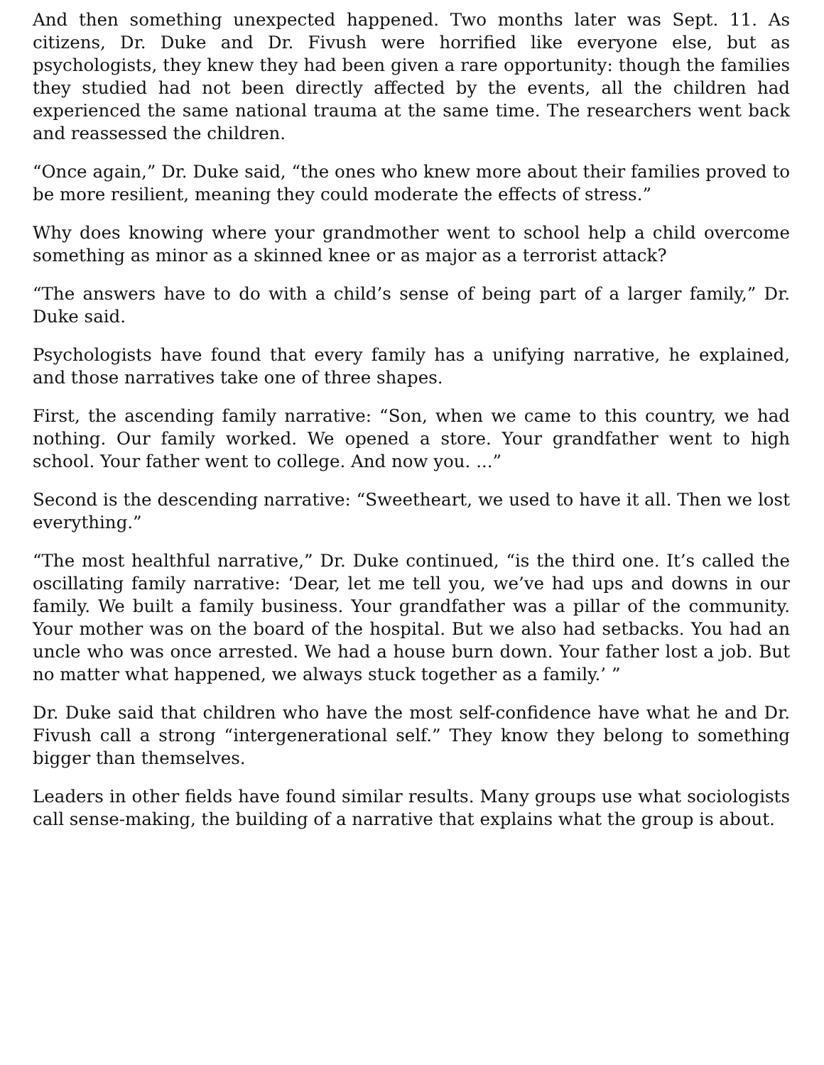And then something unexpected happened. Two months later was Sept. 11. As citizens, Dr. Duke and Dr. Fivush were horrified like everyone else, but as psychologists, they knew they had been given a rare opportunity: though the families they studied had not been directly affected by the events, all the children had experienced the same national trauma at the same time. The researchers went back and reassessed the children.
“Once again,” Dr. Duke said, “the ones who knew more about their families proved to be more resilient, meaning they could moderate the effects of stress.”
Why does knowing where your grandmother went to school help a child overcome something as minor as a skinned knee or as major as a terrorist attack?
“The answers have to do with a child’s sense of being part of a larger family,” Dr. Duke said.
Psychologists have found that every family has a unifying narrative, he explained, and those narratives take one of three shapes.
First, the ascending family narrative: “Son, when we came to this country, we had nothing. Our family worked. We opened a store. Your grandfather went to high school. Your father went to college. And now you. ...”
Second is the descending narrative: “Sweetheart, we used to have it all. Then we lost everything.”
“The most healthful narrative,” Dr. Duke continued, “is the third one. It’s called the oscillating family narrative: ‘Dear, let me tell you, we’ve had ups and downs in our family. We built a family business. Your grandfather was a pillar of the community. Your mother was on the board of the hospital. But we also had setbacks. You had an uncle who was once arrested. We had a house burn down. Your father lost a job. But no matter what happened, we always stuck together as a family.’ ”
Dr. Duke said that children who have the most self-confidence have what he and Dr. Fivush call a strong “intergenerational self.” They know they belong to something bigger than themselves.
Leaders in other fields have found similar results. Many groups use what sociologists call sense-making, the building of a narrative that explains what the group is about.